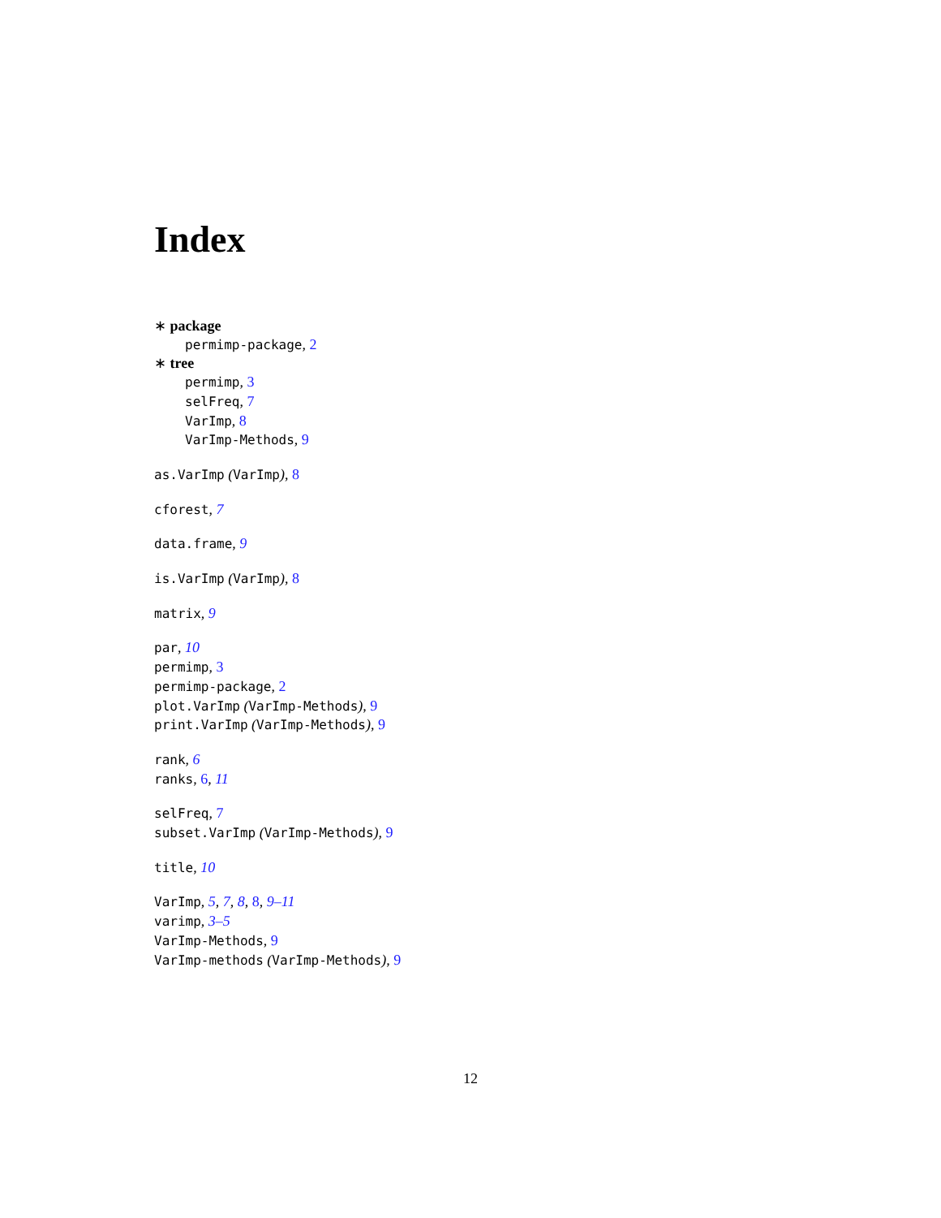Index
∗ package
permimp-package, 2
∗ tree
permimp, 3
selFreq, 7
VarImp, 8
VarImp-Methods, 9
as.VarImp (VarImp), 8
cforest, 7
data.frame, 9
is.VarImp (VarImp), 8
matrix, 9
par, 10
permimp, 3
permimp-package, 2
plot.VarImp (VarImp-Methods), 9
print.VarImp (VarImp-Methods), 9
rank, 6
ranks, 6, 11
selFreq, 7
subset.VarImp (VarImp-Methods), 9
title, 10
VarImp, 5, 7, 8, 8, 9–11
varimp, 3–5
VarImp-Methods, 9
VarImp-methods (VarImp-Methods), 9
12